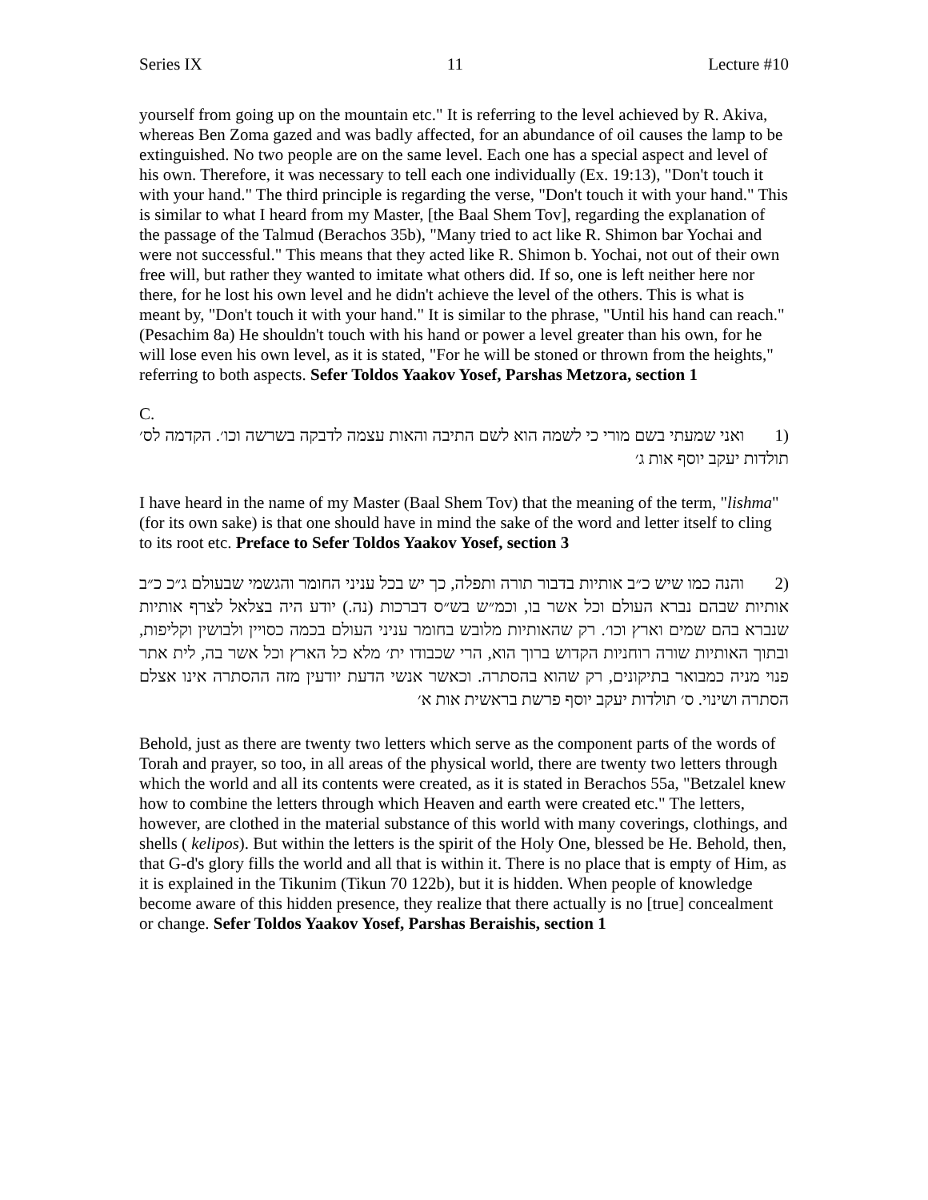Series IX 11 Lecture #10
yourself from going up on the mountain etc." It is referring to the level achieved by R. Akiva, whereas Ben Zoma gazed and was badly affected, for an abundance of oil causes the lamp to be extinguished. No two people are on the same level. Each one has a special aspect and level of his own. Therefore, it was necessary to tell each one individually (Ex. 19:13), "Don't touch it with your hand." The third principle is regarding the verse, "Don't touch it with your hand." This is similar to what I heard from my Master, [the Baal Shem Tov], regarding the explanation of the passage of the Talmud (Berachos 35b), "Many tried to act like R. Shimon bar Yochai and were not successful." This means that they acted like R. Shimon b. Yochai, not out of their own free will, but rather they wanted to imitate what others did. If so, one is left neither here nor there, for he lost his own level and he didn't achieve the level of the others. This is what is meant by, "Don't touch it with your hand." It is similar to the phrase, "Until his hand can reach." (Pesachim 8a) He shouldn't touch with his hand or power a level greater than his own, for he will lose even his own level, as it is stated, "For he will be stoned or thrown from the heights," referring to both aspects. Sefer Toldos Yaakov Yosef, Parshas Metzora, section 1
C.
(1 ואני שמעתי בשם מורי כי לשמה הוא לשם התיבה והאות עצמה לדבקה בשרשה וכו׳. הקדמה לס׳ תולדות יעקב יוסף אות ג׳
I have heard in the name of my Master (Baal Shem Tov) that the meaning of the term, "lishma" (for its own sake) is that one should have in mind the sake of the word and letter itself to cling to its root etc. Preface to Sefer Toldos Yaakov Yosef, section 3
(2 והנה כמו שיש כ״ב אותיות בדבור תורה ותפלה, כך יש בכל עניני החומר והגשמי שבעולם ג״כ כ״ב אותיות שבהם נברא העולם וכל אשר בו, וכמ״ש בש״ס דברכות (נה.) יודע היה בצלאל לצרף אותיות שנברא בהם שמים וארץ וכו׳. רק שהאותיות מלובש בחומר עניני העולם בכמה כסויין ולבושין וקליפות, ובתוך האותיות שורה רוחניות הקדוש ברוך הוא, הרי שכבודו ית׳ מלא כל הארץ וכל אשר בה, לית אתר פנוי מניה כמבואר בתיקונים, רק שהוא בהסתרה. וכאשר אנשי הדעת יודעין מזה ההסתרה אינו אצלם הסתרה ושינוי. ס׳ תולדות יעקב יוסף פרשת בראשית אות א׳
Behold, just as there are twenty two letters which serve as the component parts of the words of Torah and prayer, so too, in all areas of the physical world, there are twenty two letters through which the world and all its contents were created, as it is stated in Berachos 55a, "Betzalel knew how to combine the letters through which Heaven and earth were created etc." The letters, however, are clothed in the material substance of this world with many coverings, clothings, and shells ( kelipos). But within the letters is the spirit of the Holy One, blessed be He. Behold, then, that G-d's glory fills the world and all that is within it. There is no place that is empty of Him, as it is explained in the Tikunim (Tikun 70 122b), but it is hidden. When people of knowledge become aware of this hidden presence, they realize that there actually is no [true] concealment or change. Sefer Toldos Yaakov Yosef, Parshas Beraishis, section 1